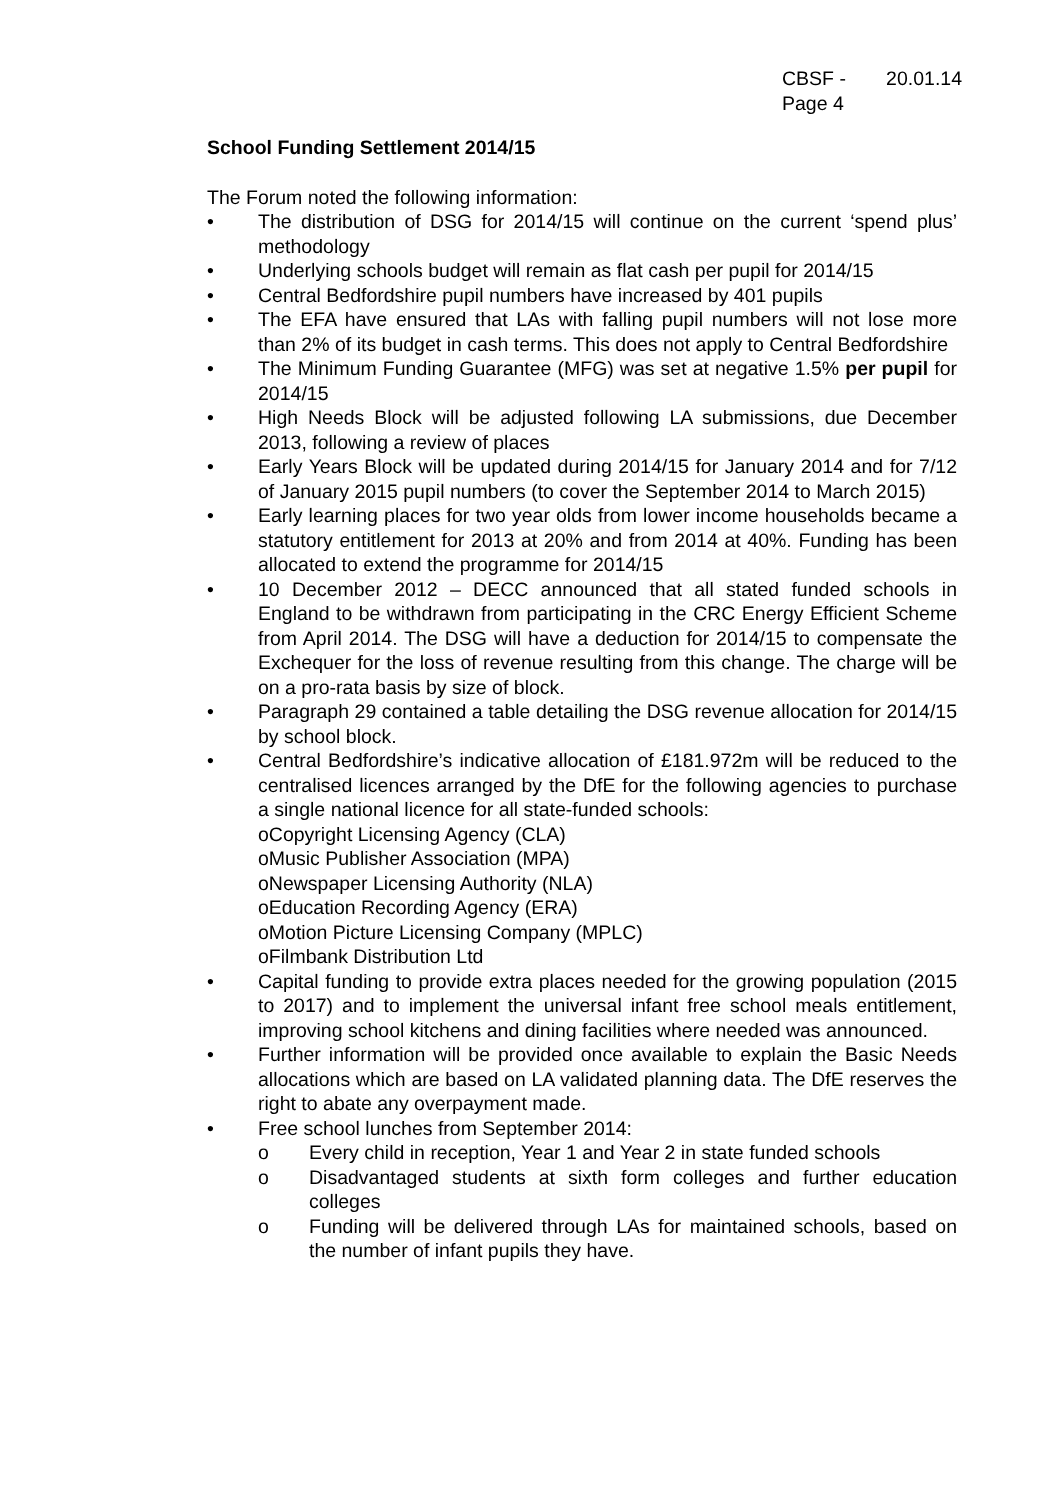CBSF - 20.01.14
Page 4
School Funding Settlement 2014/15
The Forum noted the following information:
• The distribution of DSG for 2014/15 will continue on the current ‘spend plus’ methodology
• Underlying schools budget will remain as flat cash per pupil for 2014/15
• Central Bedfordshire pupil numbers have increased by 401 pupils
• The EFA have ensured that LAs with falling pupil numbers will not lose more than 2% of its budget in cash terms. This does not apply to Central Bedfordshire
• The Minimum Funding Guarantee (MFG) was set at negative 1.5% per pupil for 2014/15
• High Needs Block will be adjusted following LA submissions, due December 2013, following a review of places
• Early Years Block will be updated during 2014/15 for January 2014 and for 7/12 of January 2015 pupil numbers (to cover the September 2014 to March 2015)
• Early learning places for two year olds from lower income households became a statutory entitlement for 2013 at 20% and from 2014 at 40%. Funding has been allocated to extend the programme for 2014/15
• 10 December 2012 – DECC announced that all stated funded schools in England to be withdrawn from participating in the CRC Energy Efficient Scheme from April 2014. The DSG will have a deduction for 2014/15 to compensate the Exchequer for the loss of revenue resulting from this change. The charge will be on a pro-rata basis by size of block.
• Paragraph 29 contained a table detailing the DSG revenue allocation for 2014/15 by school block.
• Central Bedfordshire’s indicative allocation of £181.972m will be reduced to the centralised licences arranged by the DfE for the following agencies to purchase a single national licence for all state-funded schools:
oCopyright Licensing Agency (CLA)
oMusic Publisher Association (MPA)
oNewspaper Licensing Authority (NLA)
oEducation Recording Agency (ERA)
oMotion Picture Licensing Company (MPLC)
oFilmbank Distribution Ltd
• Capital funding to provide extra places needed for the growing population (2015 to 2017) and to implement the universal infant free school meals entitlement, improving school kitchens and dining facilities where needed was announced.
• Further information will be provided once available to explain the Basic Needs allocations which are based on LA validated planning data. The DfE reserves the right to abate any overpayment made.
• Free school lunches from September 2014:
o Every child in reception, Year 1 and Year 2 in state funded schools
o Disadvantaged students at sixth form colleges and further education colleges
o Funding will be delivered through LAs for maintained schools, based on the number of infant pupils they have.